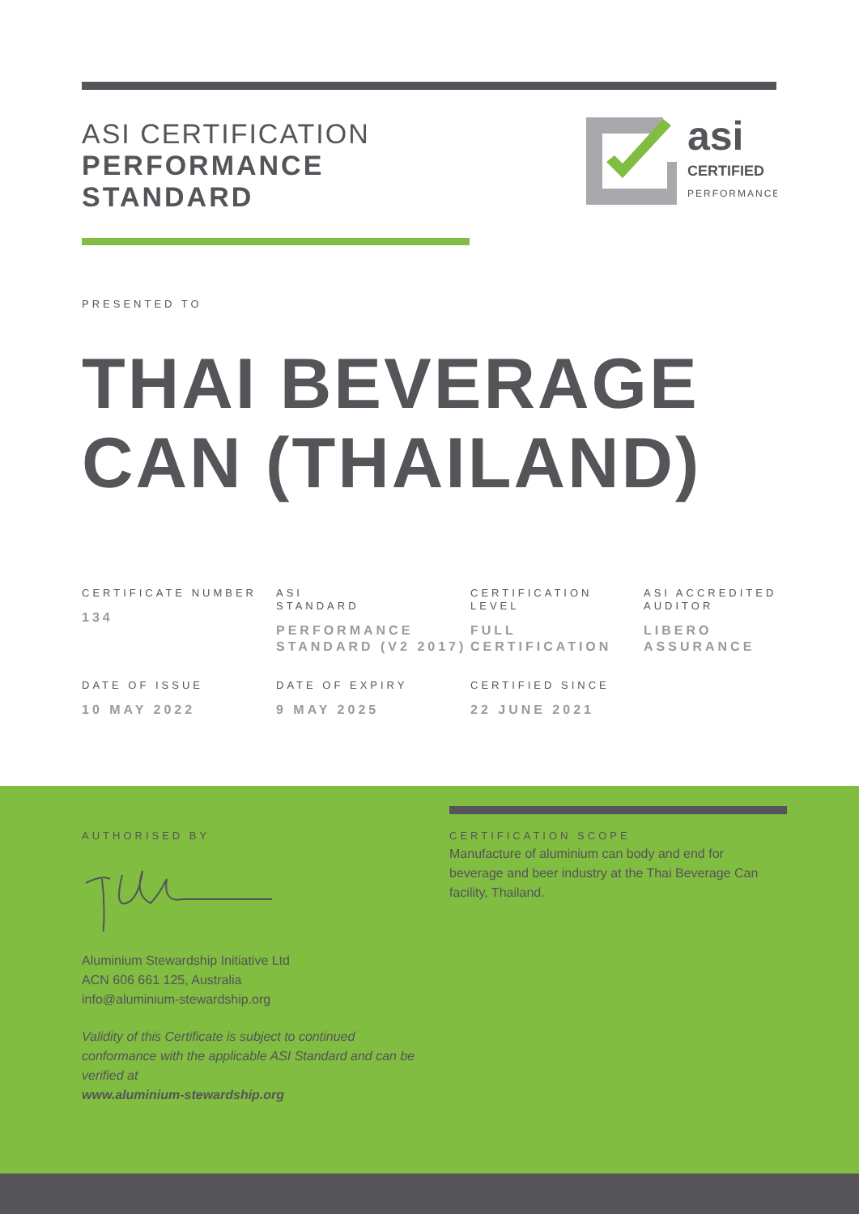ASI CERTIFICATION
PERFORMANCE
STANDARD
asi
CERTIFIED
PERFORMANCE
PRESENTED TO
THAI BEVERAGE
CAN (THAILAND)
CERTIFICATE NUMBER
134
ASI
STANDARD
PERFORMANCE STANDARD (V2 2017)
CERTIFICATION LEVEL
FULL CERTIFICATION
ASI ACCREDITED AUDITOR
LIBERO ASSURANCE
DATE OF ISSUE
10 MAY 2022
DATE OF EXPIRY
9 MAY 2025
CERTIFIED SINCE
22 JUNE 2021
AUTHORISED BY
Aluminium Stewardship Initiative Ltd
ACN 606 661 125, Australia
info@aluminium-stewardship.org
Validity of this Certificate is subject to continued conformance with the applicable ASI Standard and can be verified at
www.aluminium-stewardship.org
CERTIFICATION SCOPE
Manufacture of aluminium can body and end for beverage and beer industry at the Thai Beverage Can facility, Thailand.